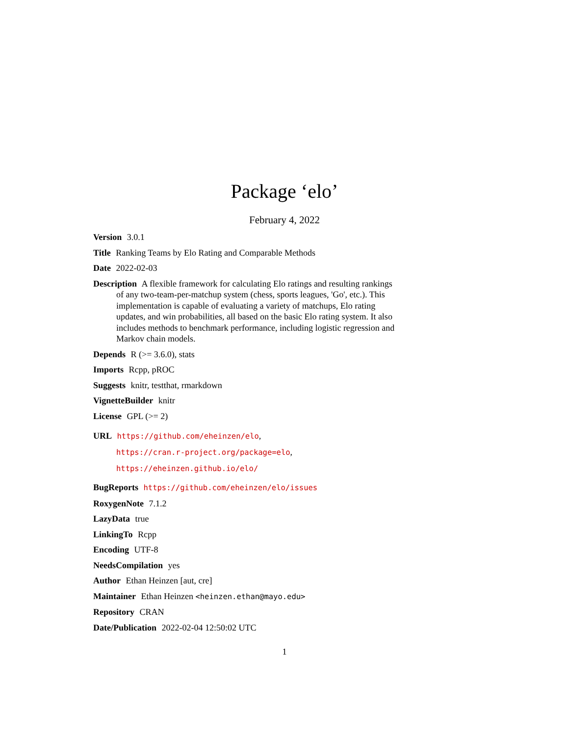Package ‘elo’
February 4, 2022
Version 3.0.1
Title Ranking Teams by Elo Rating and Comparable Methods
Date 2022-02-03
Description A flexible framework for calculating Elo ratings and resulting rankings of any two-team-per-matchup system (chess, sports leagues, 'Go', etc.). This implementation is capable of evaluating a variety of matchups, Elo rating updates, and win probabilities, all based on the basic Elo rating system. It also includes methods to benchmark performance, including logistic regression and Markov chain models.
Depends R (>= 3.6.0), stats
Imports Rcpp, pROC
Suggests knitr, testthat, rmarkdown
VignetteBuilder knitr
License GPL (>= 2)
URL https://github.com/eheinzen/elo,
https://cran.r-project.org/package=elo,
https://eheinzen.github.io/elo/
BugReports https://github.com/eheinzen/elo/issues
RoxygenNote 7.1.2
LazyData true
LinkingTo Rcpp
Encoding UTF-8
NeedsCompilation yes
Author Ethan Heinzen [aut, cre]
Maintainer Ethan Heinzen <heinzen.ethan@mayo.edu>
Repository CRAN
Date/Publication 2022-02-04 12:50:02 UTC
1